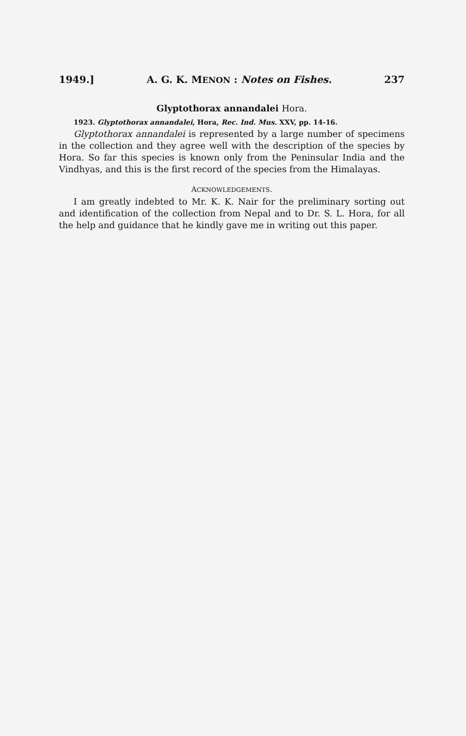1949.] A. G. K. MENON : Notes on Fishes. 237
Glyptothorax annandalei Hora.
1923. Glyptothorax annandalei, Hora, Rec. Ind. Mus. XXV, pp. 14-16.
Glyptothorax annandalei is represented by a large number of specimens in the collection and they agree well with the description of the species by Hora. So far this species is known only from the Peninsular India and the Vindhyas, and this is the first record of the species from the Himalayas.
ACKNOWLEDGEMENTS.
I am greatly indebted to Mr. K. K. Nair for the preliminary sorting out and identification of the collection from Nepal and to Dr. S. L. Hora, for all the help and guidance that he kindly gave me in writing out this paper.